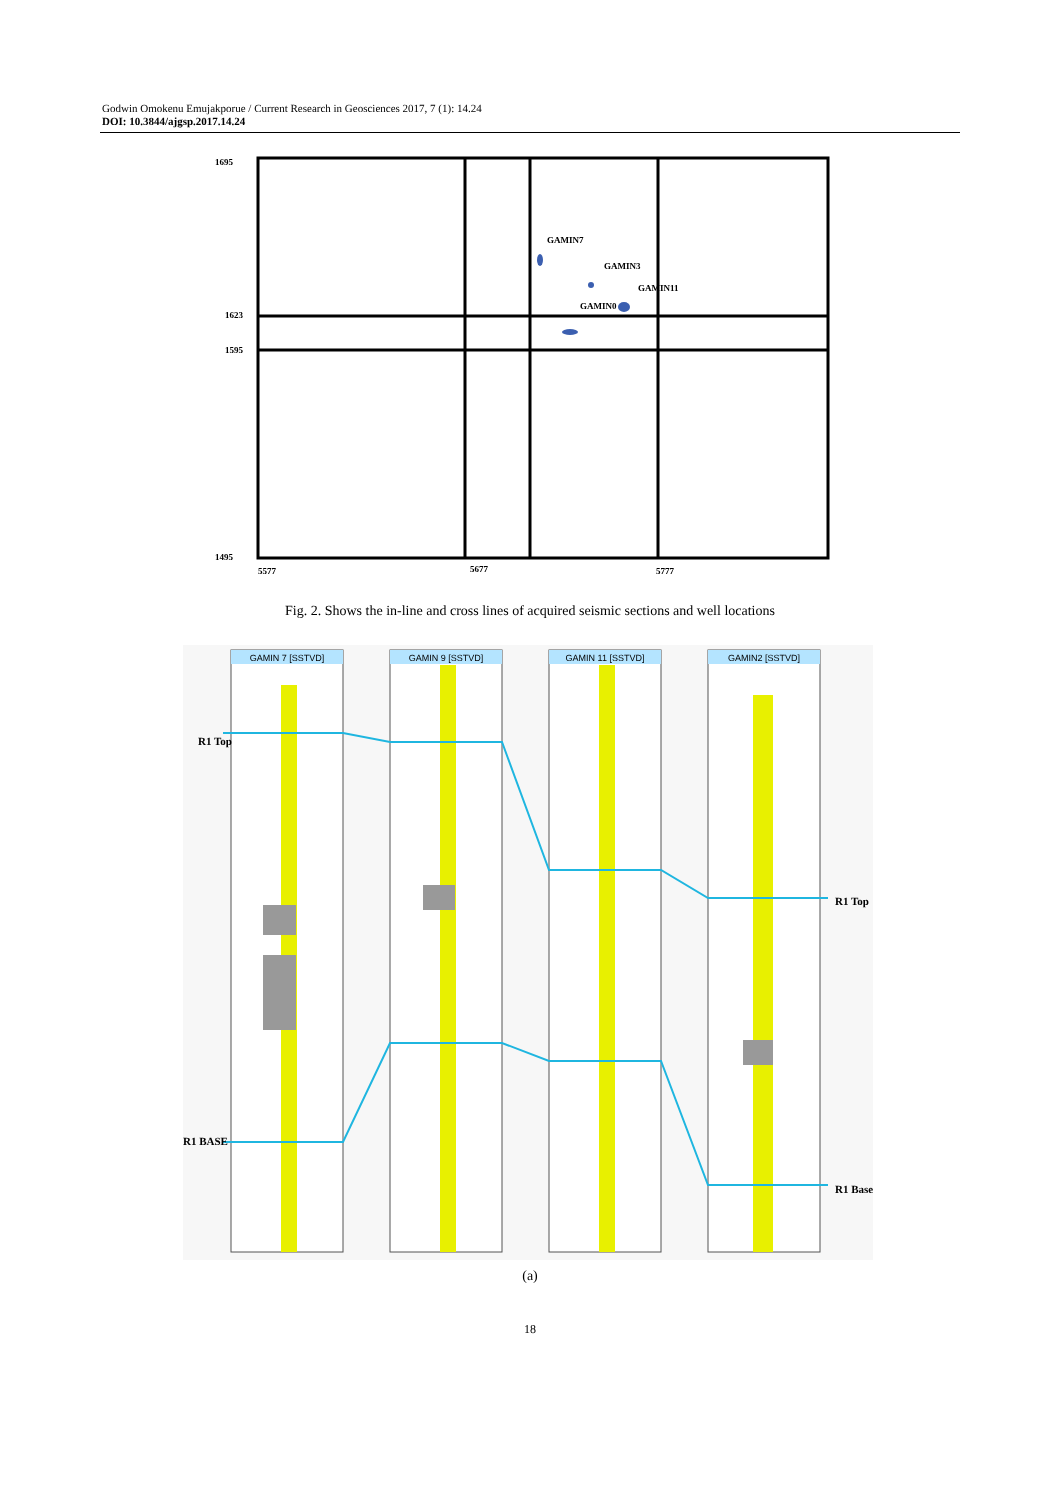Godwin Omokenu Emujakporue / Current Research in Geosciences 2017, 7 (1): 14.24
DOI: 10.3844/ajgsp.2017.14.24
1695
1623
1595
1495
5577
5677
5777
GAMIN7
GAMIN3
GAMIN11
GAMIN0
Fig. 2. Shows the in-line and cross lines of acquired seismic sections and well locations
GAMIN 7 [SSTVD]
GAMIN 9 [SSTVD]
GAMIN 11 [SSTVD]
GAMIN2 [SSTVD]
R1 Top
R1 Top
R1 BASE
R1 Base
(a)
18